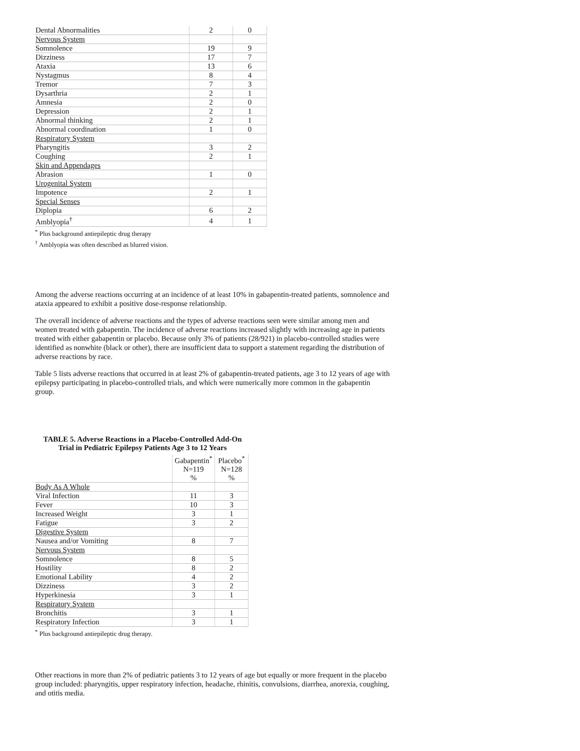| Dental Abnormalities | 2 | 0 |
| Nervous System | | |
| Somnolence | 19 | 9 |
| Dizziness | 17 | 7 |
| Ataxia | 13 | 6 |
| Nystagmus | 8 | 4 |
| Tremor | 7 | 3 |
| Dysarthria | 2 | 1 |
| Amnesia | 2 | 0 |
| Depression | 2 | 1 |
| Abnormal thinking | 2 | 1 |
| Abnormal coordination | 1 | 0 |
| Respiratory System | | |
| Pharyngitis | 3 | 2 |
| Coughing | 2 | 1 |
| Skin and Appendages | | |
| Abrasion | 1 | 0 |
| Urogenital System | | |
| Impotence | 2 | 1 |
| Special Senses | | |
| Diplopia | 6 | 2 |
| Amblyopia<sup>†</sup> | 4 | 1 |
<sup>*</sup> Plus background antiepileptic drug therapy
<sup>†</sup> Amblyopia was often described as blurred vision.
Among the adverse reactions occurring at an incidence of at least 10% in gabapentin-treated patients, somnolence and ataxia appeared to exhibit a positive dose-response relationship.
The overall incidence of adverse reactions and the types of adverse reactions seen were similar among men and women treated with gabapentin. The incidence of adverse reactions increased slightly with increasing age in patients treated with either gabapentin or placebo. Because only 3% of patients (28/921) in placebo-controlled studies were identified as nonwhite (black or other), there are insufficient data to support a statement regarding the distribution of adverse reactions by race.
Table 5 lists adverse reactions that occurred in at least 2% of gabapentin-treated patients, age 3 to 12 years of age with epilepsy participating in placebo-controlled trials, and which were numerically more common in the gabapentin group.
TABLE 5. Adverse Reactions in a Placebo-Controlled Add-On Trial in Pediatric Epilepsy Patients Age 3 to 12 Years
| | Gabapentin<sup>*</sup> N=119 % | Placebo<sup>*</sup> N=128 % |
| --- | --- | --- |
| Body As A Whole | | |
| Viral Infection | 11 | 3 |
| Fever | 10 | 3 |
| Increased Weight | 3 | 1 |
| Fatigue | 3 | 2 |
| Digestive System | | |
| Nausea and/or Vomiting | 8 | 7 |
| Nervous System | | |
| Somnolence | 8 | 5 |
| Hostility | 8 | 2 |
| Emotional Lability | 4 | 2 |
| Dizziness | 3 | 2 |
| Hyperkinesia | 3 | 1 |
| Respiratory System | | |
| Bronchitis | 3 | 1 |
| Respiratory Infection | 3 | 1 |
<sup>*</sup> Plus background antiepileptic drug therapy.
Other reactions in more than 2% of pediatric patients 3 to 12 years of age but equally or more frequent in the placebo group included: pharyngitis, upper respiratory infection, headache, rhinitis, convulsions, diarrhea, anorexia, coughing, and otitis media.